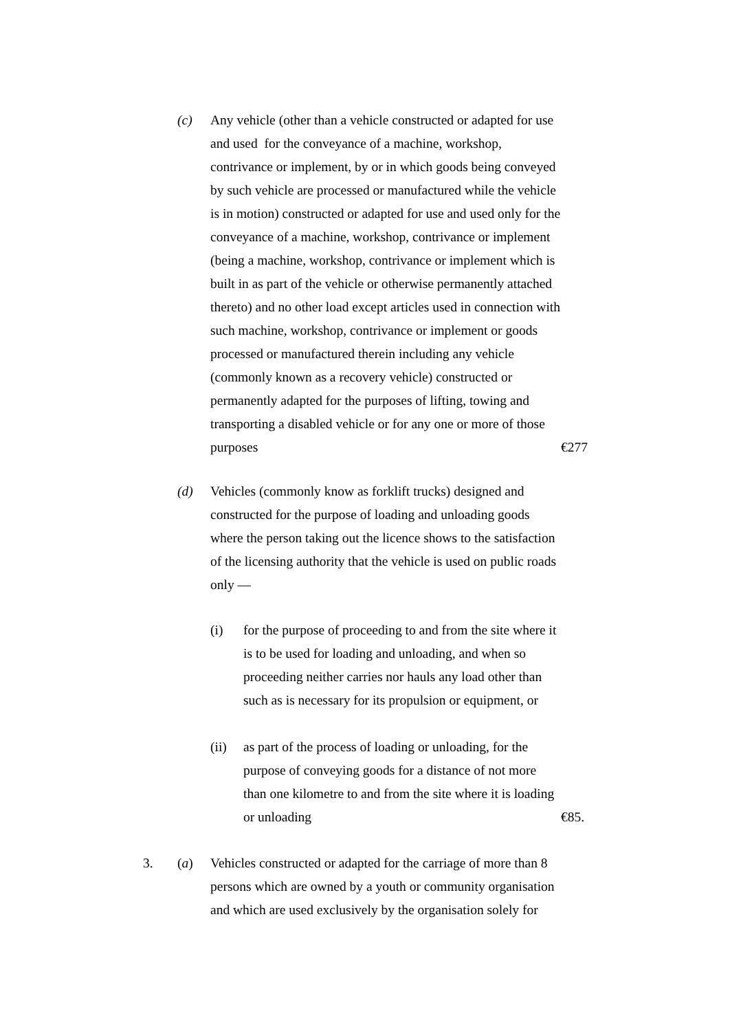(c) Any vehicle (other than a vehicle constructed or adapted for use and used for the conveyance of a machine, workshop, contrivance or implement, by or in which goods being conveyed by such vehicle are processed or manufactured while the vehicle is in motion) constructed or adapted for use and used only for the conveyance of a machine, workshop, contrivance or implement (being a machine, workshop, contrivance or implement which is built in as part of the vehicle or otherwise permanently attached thereto) and no other load except articles used in connection with such machine, workshop, contrivance or implement or goods processed or manufactured therein including any vehicle (commonly known as a recovery vehicle) constructed or permanently adapted for the purposes of lifting, towing and transporting a disabled vehicle or for any one or more of those purposes
€277
(d) Vehicles (commonly know as forklift trucks) designed and constructed for the purpose of loading and unloading goods where the person taking out the licence shows to the satisfaction of the licensing authority that the vehicle is used on public roads only —
(i) for the purpose of proceeding to and from the site where it is to be used for loading and unloading, and when so proceeding neither carries nor hauls any load other than such as is necessary for its propulsion or equipment, or
(ii) as part of the process of loading or unloading, for the purpose of conveying goods for a distance of not more than one kilometre to and from the site where it is loading or unloading
€85.
3. (a) Vehicles constructed or adapted for the carriage of more than 8 persons which are owned by a youth or community organisation and which are used exclusively by the organisation solely for